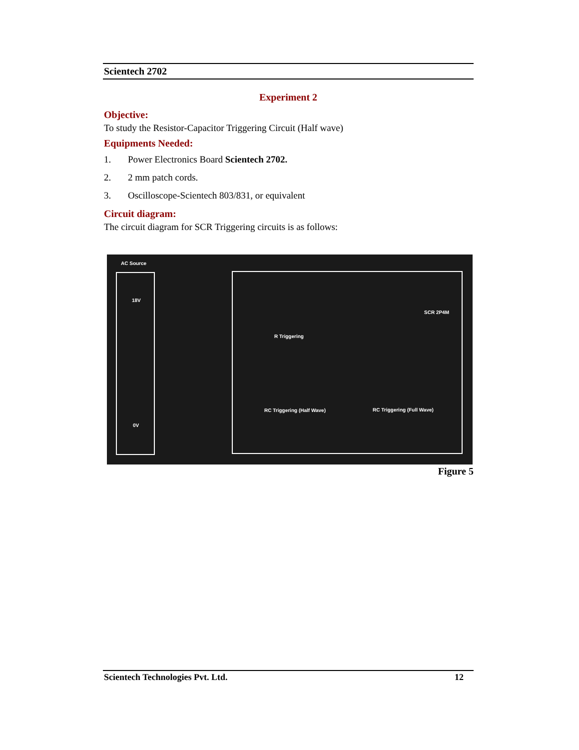Scientech 2702
Experiment 2
Objective:
To study the Resistor-Capacitor Triggering Circuit (Half wave)
Equipments Needed:
1. Power Electronics Board Scientech 2702.
2. 2 mm patch cords.
3. Oscilloscope-Scientech 803/831, or equivalent
Circuit diagram:
The circuit diagram for SCR Triggering circuits is as follows:
AC Source
18V
0V
R Triggering
SCR 2P4M
RC Triggering (Half Wave) RC Triggering (Full Wave)
Figure 5
Scientech Technologies Pvt. Ltd. 12